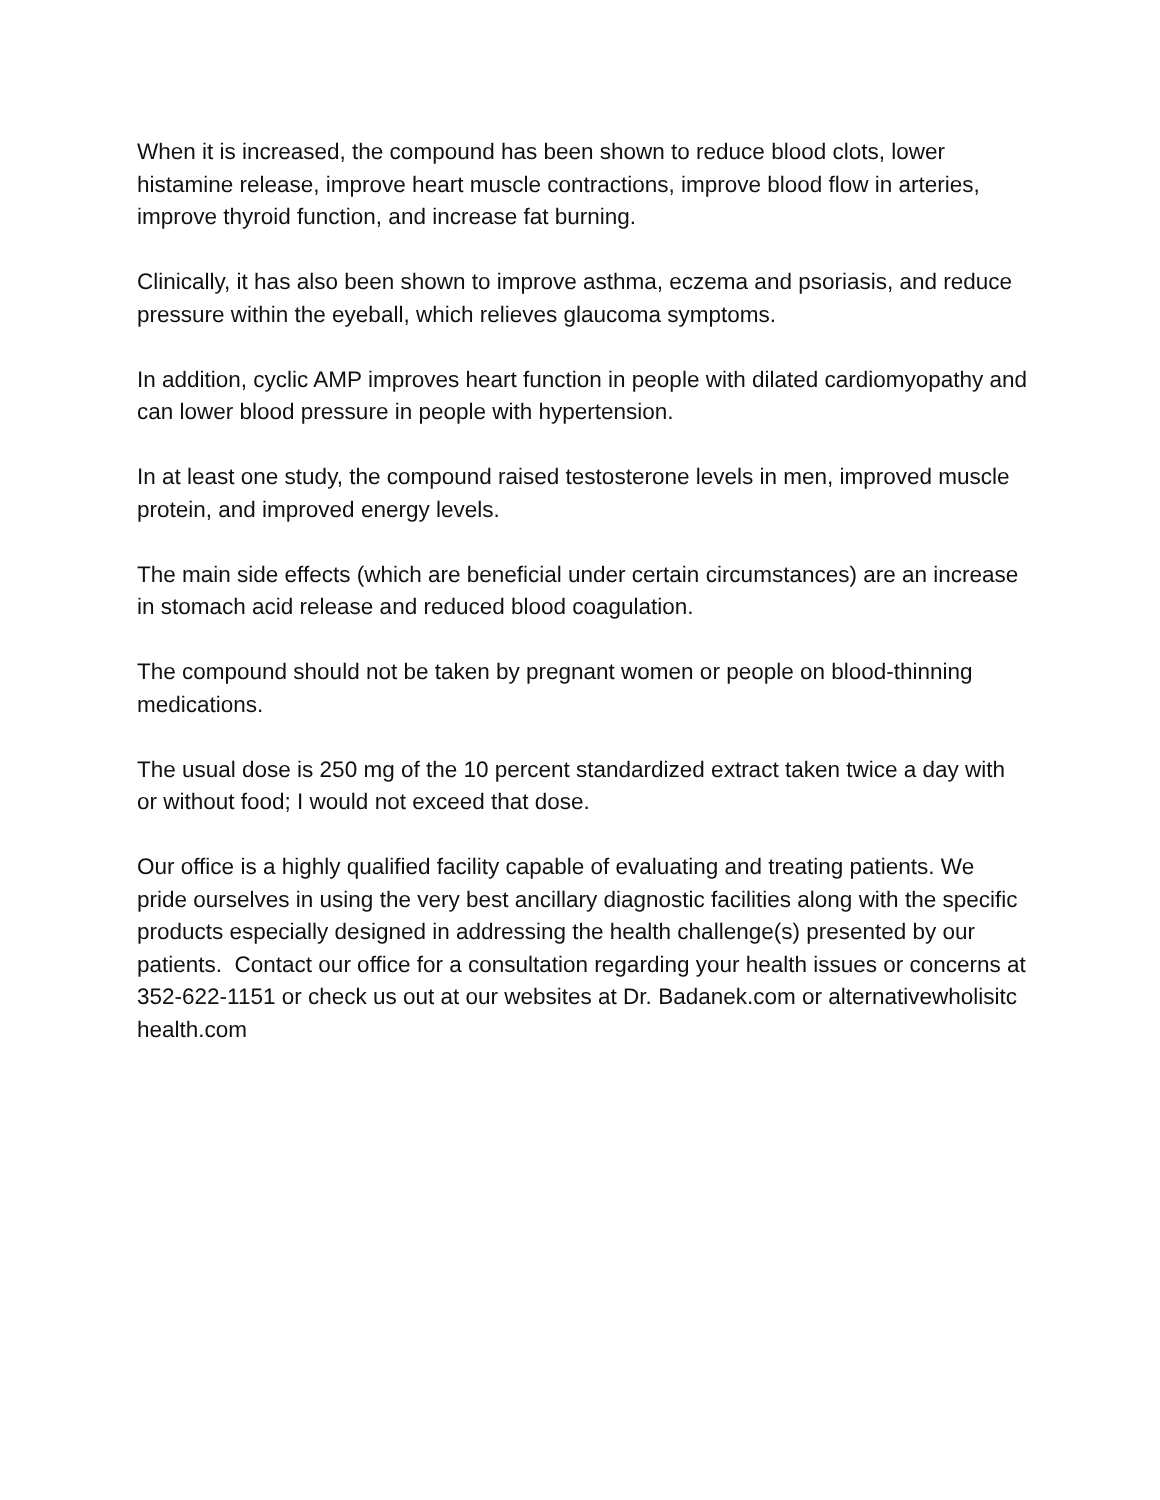When it is increased, the compound has been shown to reduce blood clots, lower histamine release, improve heart muscle contractions, improve blood flow in arteries, improve thyroid function, and increase fat burning.
Clinically, it has also been shown to improve asthma, eczema and psoriasis, and reduce pressure within the eyeball, which relieves glaucoma symptoms.
In addition, cyclic AMP improves heart function in people with dilated cardiomyopathy and can lower blood pressure in people with hypertension.
In at least one study, the compound raised testosterone levels in men, improved muscle protein, and improved energy levels.
The main side effects (which are beneficial under certain circumstances) are an increase in stomach acid release and reduced blood coagulation.
The compound should not be taken by pregnant women or people on blood-thinning medications.
The usual dose is 250 mg of the 10 percent standardized extract taken twice a day with or without food; I would not exceed that dose.
Our office is a highly qualified facility capable of evaluating and treating patients. We pride ourselves in using the very best ancillary diagnostic facilities along with the specific products especially designed in addressing the health challenge(s) presented by our patients. Contact our office for a consultation regarding your health issues or concerns at 352-622-1151 or check us out at our websites at Dr. Badanek.com or alternativewholisitc health.com